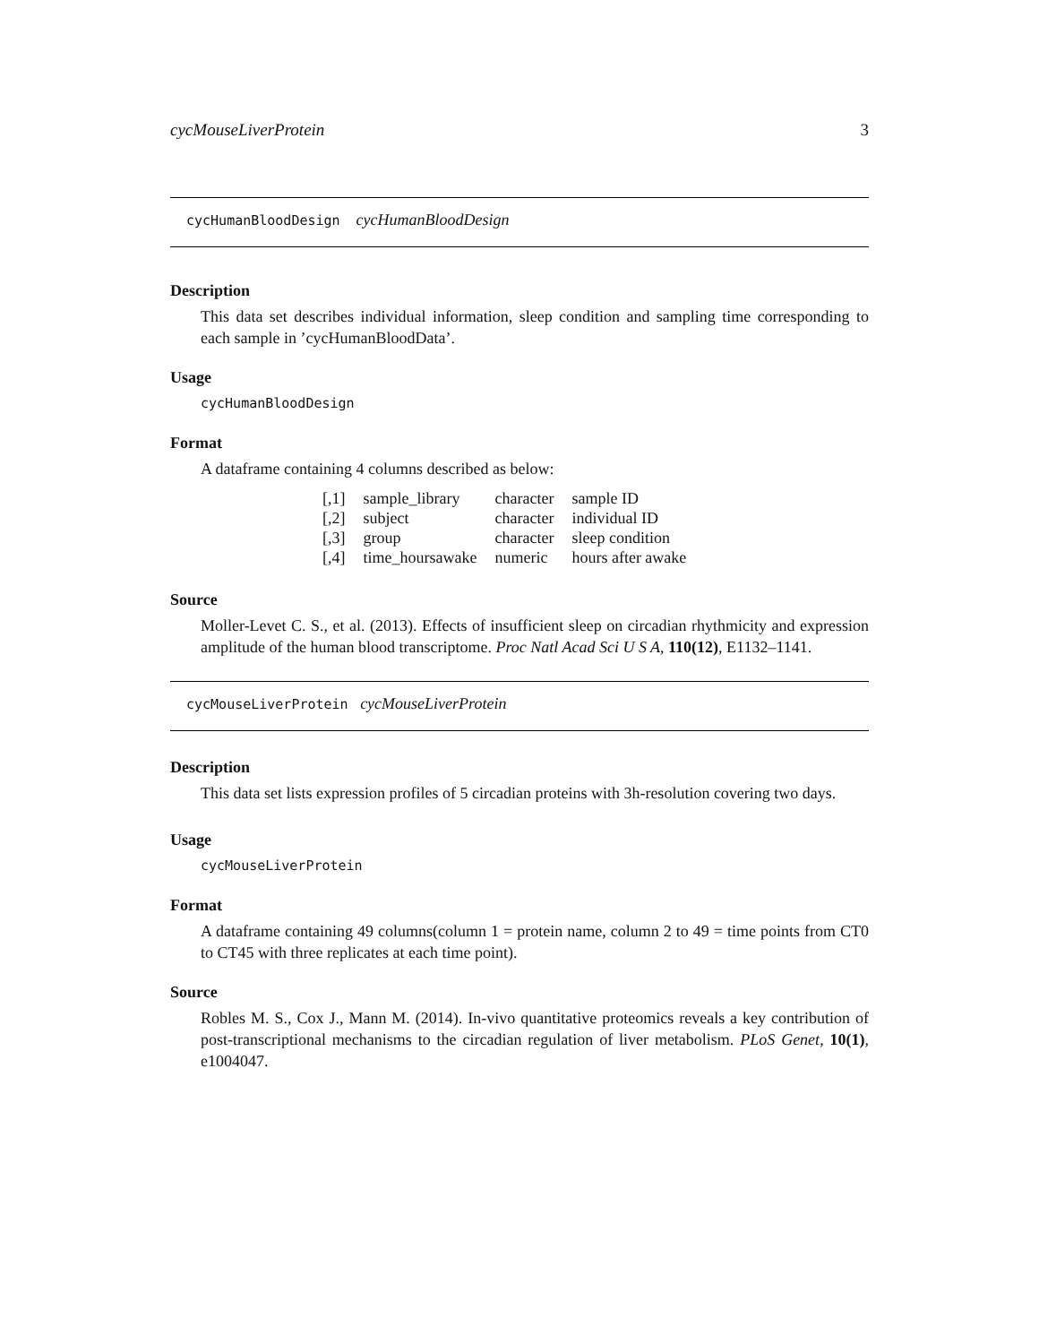cycMouseLiverProtein 3
cycHumanBloodDesign cycHumanBloodDesign
Description
This data set describes individual information, sleep condition and sampling time corresponding to each sample in ’cycHumanBloodData’.
Usage
cycHumanBloodDesign
Format
A dataframe containing 4 columns described as below:
| [,1] | sample_library | character | sample ID |
| [,2] | subject | character | individual ID |
| [,3] | group | character | sleep condition |
| [,4] | time_hoursawake | numeric | hours after awake |
Source
Moller-Levet C. S., et al. (2013). Effects of insufficient sleep on circadian rhythmicity and expression amplitude of the human blood transcriptome. Proc Natl Acad Sci U S A, 110(12), E1132–1141.
cycMouseLiverProtein cycMouseLiverProtein
Description
This data set lists expression profiles of 5 circadian proteins with 3h-resolution covering two days.
Usage
cycMouseLiverProtein
Format
A dataframe containing 49 columns(column 1 = protein name, column 2 to 49 = time points from CT0 to CT45 with three replicates at each time point).
Source
Robles M. S., Cox J., Mann M. (2014). In-vivo quantitative proteomics reveals a key contribution of post-transcriptional mechanisms to the circadian regulation of liver metabolism. PLoS Genet, 10(1), e1004047.